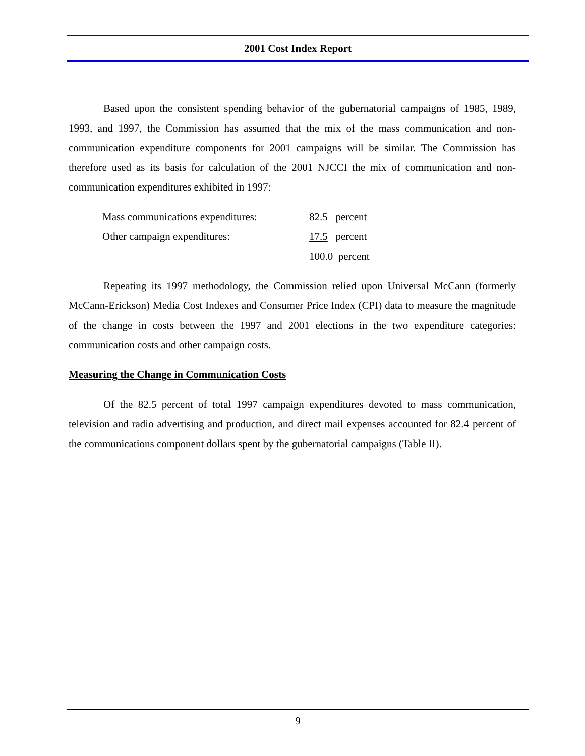2001 Cost Index Report
Based upon the consistent spending behavior of the gubernatorial campaigns of 1985, 1989, 1993, and 1997, the Commission has assumed that the mix of the mass communication and non-communication expenditure components for 2001 campaigns will be similar. The Commission has therefore used as its basis for calculation of the 2001 NJCCI the mix of communication and non-communication expenditures exhibited in 1997:
| Mass communications expenditures: | 82.5 percent |
| Other campaign expenditures: | 17.5 percent |
| | 100.0 percent |
Repeating its 1997 methodology, the Commission relied upon Universal McCann (formerly McCann-Erickson) Media Cost Indexes and Consumer Price Index (CPI) data to measure the magnitude of the change in costs between the 1997 and 2001 elections in the two expenditure categories: communication costs and other campaign costs.
Measuring the Change in Communication Costs
Of the 82.5 percent of total 1997 campaign expenditures devoted to mass communication, television and radio advertising and production, and direct mail expenses accounted for 82.4 percent of the communications component dollars spent by the gubernatorial campaigns (Table II).
9